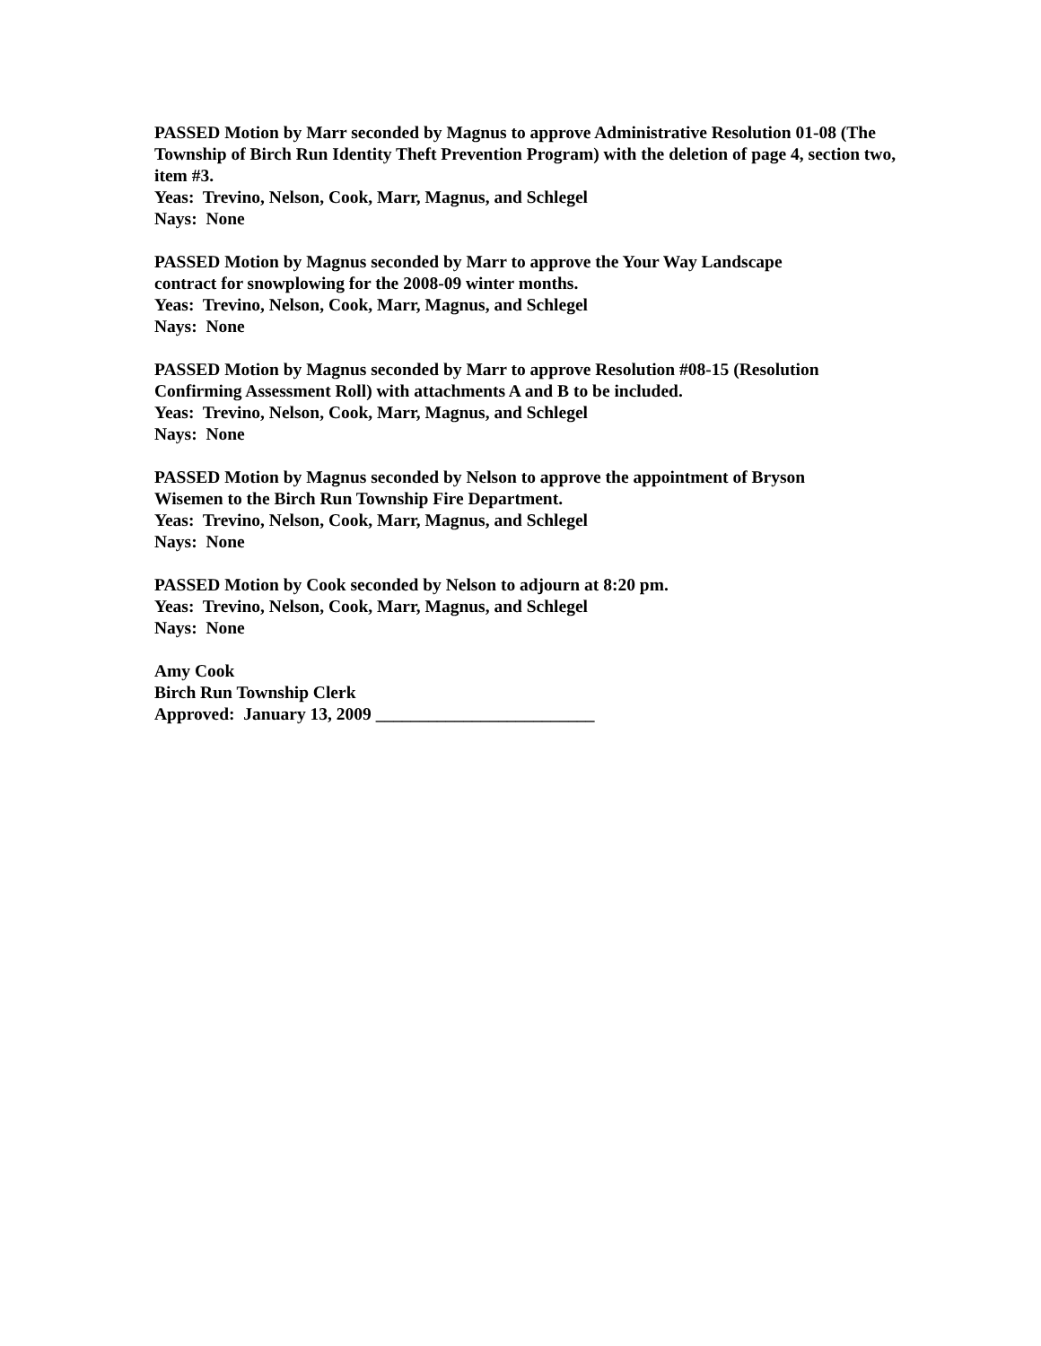PASSED Motion by Marr seconded by Magnus to approve Administrative Resolution 01-08 (The Township of Birch Run Identity Theft Prevention Program) with the deletion of page 4, section two, item #3.
Yeas: Trevino, Nelson, Cook, Marr, Magnus, and Schlegel
Nays: None
PASSED Motion by Magnus seconded by Marr to approve the Your Way Landscape
contract for snowplowing for the 2008-09 winter months.
Yeas: Trevino, Nelson, Cook, Marr, Magnus, and Schlegel
Nays: None
PASSED Motion by Magnus seconded by Marr to approve Resolution #08-15 (Resolution Confirming Assessment Roll) with attachments A and B to be included.
Yeas: Trevino, Nelson, Cook, Marr, Magnus, and Schlegel
Nays: None
PASSED Motion by Magnus seconded by Nelson to approve the appointment of Bryson
Wisemen to the Birch Run Township Fire Department.
Yeas: Trevino, Nelson, Cook, Marr, Magnus, and Schlegel
Nays: None
PASSED Motion by Cook seconded by Nelson to adjourn at 8:20 pm.
Yeas: Trevino, Nelson, Cook, Marr, Magnus, and Schlegel
Nays: None
Amy Cook
Birch Run Township Clerk
Approved: January 13, 2009 _________________________